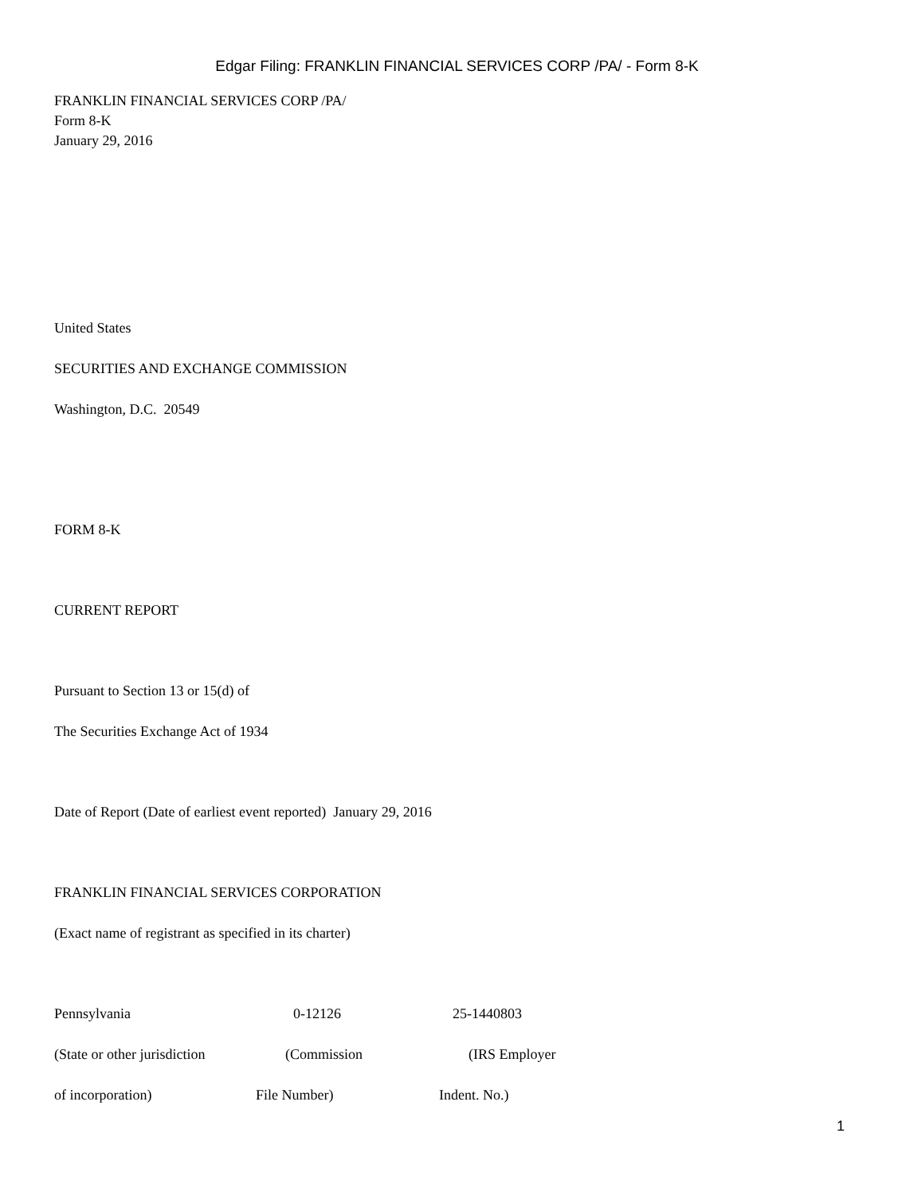Edgar Filing: FRANKLIN FINANCIAL SERVICES CORP /PA/ - Form 8-K
FRANKLIN FINANCIAL SERVICES CORP /PA/
Form 8-K
January 29, 2016
United States
SECURITIES AND EXCHANGE COMMISSION
Washington, D.C. 20549
FORM 8-K
CURRENT REPORT
Pursuant to Section 13 or 15(d) of
The Securities Exchange Act of 1934
Date of Report (Date of earliest event reported) January 29, 2016
FRANKLIN FINANCIAL SERVICES CORPORATION
(Exact name of registrant as specified in its charter)
Pennsylvania 0-12126 25-1440803
(State or other jurisdiction (Commission (IRS Employer
of incorporation) File Number) Indent. No.)
1